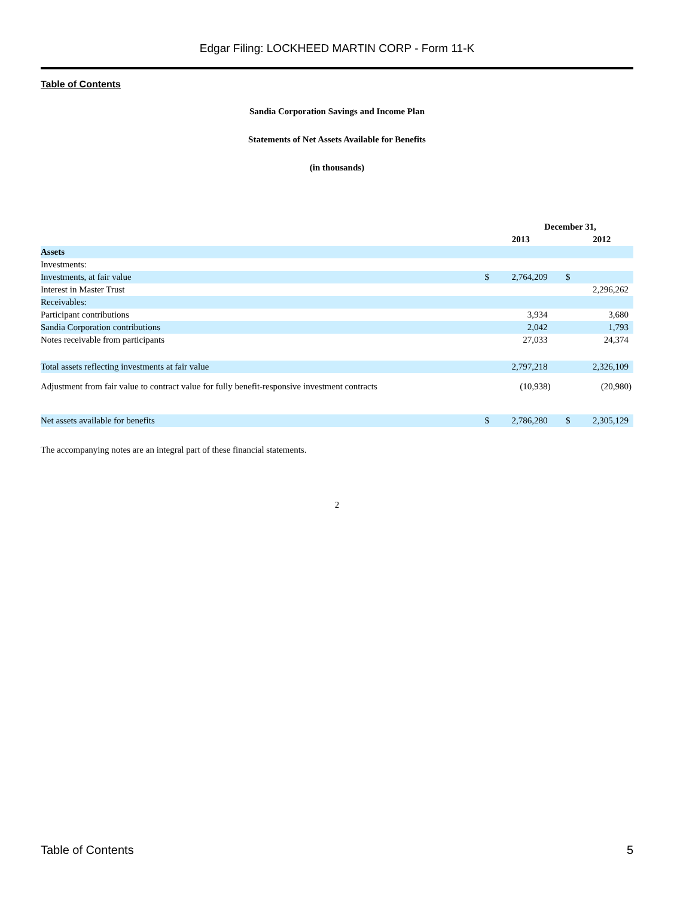Edgar Filing: LOCKHEED MARTIN CORP - Form 11-K
Table of Contents
Sandia Corporation Savings and Income Plan
Statements of Net Assets Available for Benefits
(in thousands)
| | December 31, | | | |
| --- | --- | --- | --- | --- |
| | | 2013 | | 2012 |
| Assets | | | | |
| Investments: | | | | |
| Investments, at fair value | $ | 2,764,209 | $ | |
| Interest in Master Trust | | | | 2,296,262 |
| Receivables: | | | | |
| Participant contributions | | 3,934 | | 3,680 |
| Sandia Corporation contributions | | 2,042 | | 1,793 |
| Notes receivable from participants | | 27,033 | | 24,374 |
| Total assets reflecting investments at fair value | | 2,797,218 | | 2,326,109 |
| Adjustment from fair value to contract value for fully benefit-responsive investment contracts | | (10,938) | | (20,980) |
| Net assets available for benefits | $ | 2,786,280 | $ | 2,305,129 |
The accompanying notes are an integral part of these financial statements.
2
Table of Contents 5